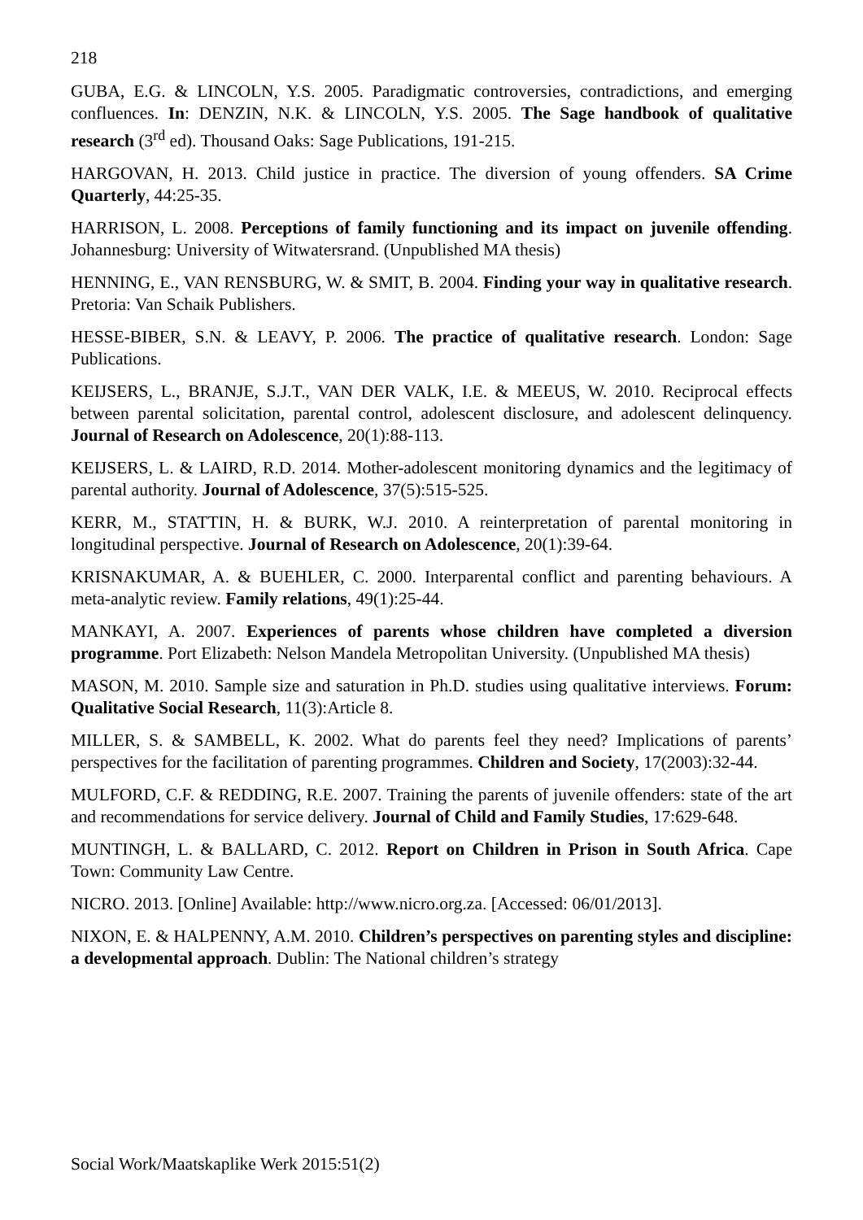218
GUBA, E.G. & LINCOLN, Y.S. 2005. Paradigmatic controversies, contradictions, and emerging confluences. In: DENZIN, N.K. & LINCOLN, Y.S. 2005. The Sage handbook of qualitative research (3<sup>rd</sup> ed). Thousand Oaks: Sage Publications, 191-215.
HARGOVAN, H. 2013. Child justice in practice. The diversion of young offenders. SA Crime Quarterly, 44:25-35.
HARRISON, L. 2008. Perceptions of family functioning and its impact on juvenile offending. Johannesburg: University of Witwatersrand. (Unpublished MA thesis)
HENNING, E., VAN RENSBURG, W. & SMIT, B. 2004. Finding your way in qualitative research. Pretoria: Van Schaik Publishers.
HESSE-BIBER, S.N. & LEAVY, P. 2006. The practice of qualitative research. London: Sage Publications.
KEIJSERS, L., BRANJE, S.J.T., VAN DER VALK, I.E. & MEEUS, W. 2010. Reciprocal effects between parental solicitation, parental control, adolescent disclosure, and adolescent delinquency. Journal of Research on Adolescence, 20(1):88-113.
KEIJSERS, L. & LAIRD, R.D. 2014. Mother-adolescent monitoring dynamics and the legitimacy of parental authority. Journal of Adolescence, 37(5):515-525.
KERR, M., STATTIN, H. & BURK, W.J. 2010. A reinterpretation of parental monitoring in longitudinal perspective. Journal of Research on Adolescence, 20(1):39-64.
KRISNAKUMAR, A. & BUEHLER, C. 2000. Interparental conflict and parenting behaviours. A meta-analytic review. Family relations, 49(1):25-44.
MANKAYI, A. 2007. Experiences of parents whose children have completed a diversion programme. Port Elizabeth: Nelson Mandela Metropolitan University. (Unpublished MA thesis)
MASON, M. 2010. Sample size and saturation in Ph.D. studies using qualitative interviews. Forum: Qualitative Social Research, 11(3):Article 8.
MILLER, S. & SAMBELL, K. 2002. What do parents feel they need? Implications of parents’ perspectives for the facilitation of parenting programmes. Children and Society, 17(2003):32-44.
MULFORD, C.F. & REDDING, R.E. 2007. Training the parents of juvenile offenders: state of the art and recommendations for service delivery. Journal of Child and Family Studies, 17:629-648.
MUNTINGH, L. & BALLARD, C. 2012. Report on Children in Prison in South Africa. Cape Town: Community Law Centre.
NICRO. 2013. [Online] Available: http://www.nicro.org.za. [Accessed: 06/01/2013].
NIXON, E. & HALPENNY, A.M. 2010. Children’s perspectives on parenting styles and discipline: a developmental approach. Dublin: The National children’s strategy
Social Work/Maatskaplike Werk 2015:51(2)